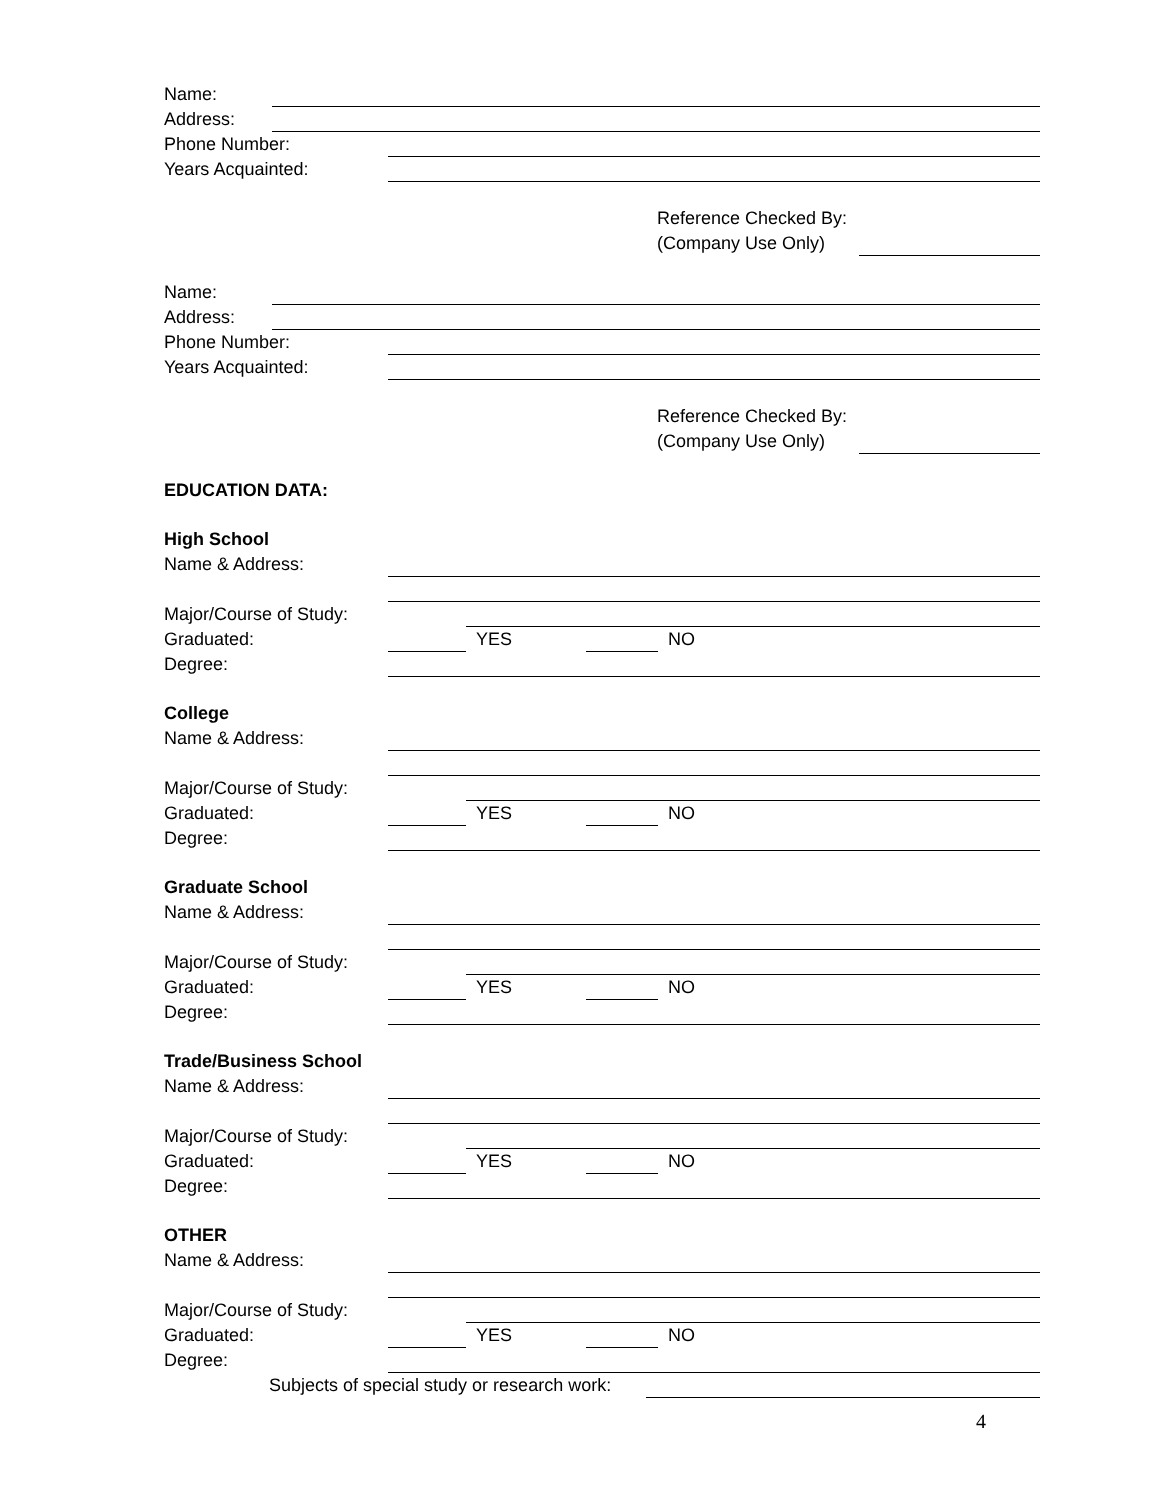Name:
Address:
Phone Number:
Years Acquainted:
Reference Checked By:
(Company Use Only)
Name:
Address:
Phone Number:
Years Acquainted:
Reference Checked By:
(Company Use Only)
EDUCATION DATA:
High School
Name & Address:
Major/Course of Study:
Graduated: YES NO
Degree:
College
Name & Address:
Major/Course of Study:
Graduated: YES NO
Degree:
Graduate School
Name & Address:
Major/Course of Study:
Graduated: YES NO
Degree:
Trade/Business School
Name & Address:
Major/Course of Study:
Graduated: YES NO
Degree:
OTHER
Name & Address:
Major/Course of Study:
Graduated: YES NO
Degree:
Subjects of special study or research work:
4